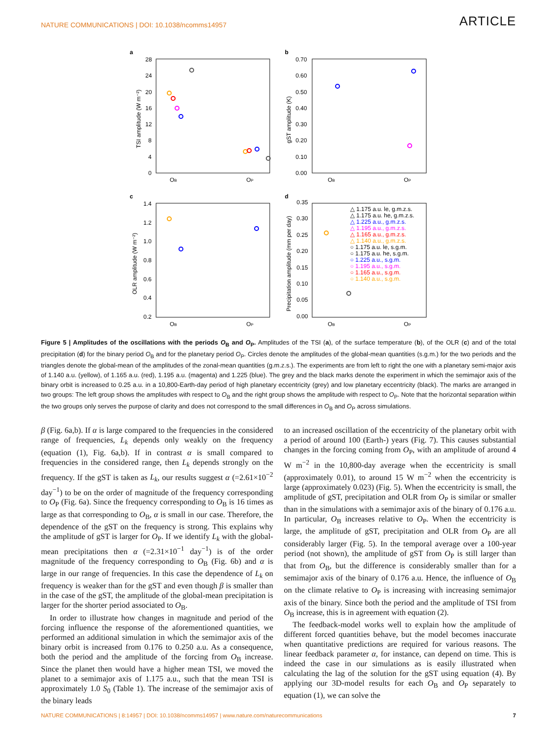NATURE COMMUNICATIONS | DOI: 10.1038/ncomms14957 ARTICLE
a
28
24
20
16
12
8
4
0
TSI amplitude (W m⁻²)
OB
OP
b
0.70
0.60
0.50
0.40
0.30
0.20
0.10
0.00
gST amplitude (K)
OB
OP
c
1.4
1.2
1.0
0.8
0.6
0.4
0.2
OLR amplitude (W m⁻²)
OB
OP
d
0.35
0.30
0.25
0.20
0.15
0.10
0.05
0.00
Precipitation amplitude (mm per day)
OB
OP
△ 1.175 a.u. le, g.m.z.s.
△ 1.175 a.u. he, g.m.z.s.
△ 1.225 a.u., g.m.z.s.
△ 1.195 a.u., g.m.z.s.
△ 1.165 a.u., g.m.z.s.
△ 1.140 a.u., g.m.z.s.
○ 1.175 a.u. le, s.g.m.
○ 1.175 a.u. he, s.g.m.
○ 1.225 a.u., s.g.m.
○ 1.195 a.u., s.g.m.
○ 1.165 a.u., s.g.m.
○ 1.140 a.u., s.g.m.
Figure 5 | Amplitudes of the oscillations with the periods O<sub>B</sub> and O<sub>P</sub>. Amplitudes of the TSI (a), of the surface temperature (b), of the OLR (c) and of the total precipitation (d) for the binary period O<sub>B</sub> and for the planetary period O<sub>P</sub>. Circles denote the amplitudes of the global-mean quantities (s.g.m.) for the two periods and the triangles denote the global-mean of the amplitudes of the zonal-mean quantities (g.m.z.s.). The experiments are from left to right the one with a planetary semi-major axis of 1.140 a.u. (yellow), of 1.165 a.u. (red), 1.195 a.u. (magenta) and 1.225 (blue). The grey and the black marks denote the experiment in which the semimajor axis of the binary orbit is increased to 0.25 a.u. in a 10,800-Earth-day period of high planetary eccentricity (grey) and low planetary eccentricity (black). The marks are arranged in two groups: The left group shows the amplitudes with respect to O<sub>B</sub> and the right group shows the amplitude with respect to O<sub>P</sub>. Note that the horizontal separation within the two groups only serves the purpose of clarity and does not correspond to the small differences in O<sub>B</sub> and O<sub>P</sub> across simulations.
β (Fig. 6a,b). If α is large compared to the frequencies in the considered range of frequencies, L<sub>k</sub> depends only weakly on the frequency (equation (1), Fig. 6a,b). If in contrast α is small compared to frequencies in the considered range, then L<sub>k</sub> depends strongly on the frequency. If the gST is taken as L<sub>k</sub>, our results suggest α (=2.61×10<sup>−2</sup> day<sup>−1</sup>) to be on the order of magnitude of the frequency corresponding to O<sub>P</sub> (Fig. 6a). Since the frequency corresponding to O<sub>B</sub> is 16 times as large as that corresponding to O<sub>B</sub>, α is small in our case. Therefore, the dependence of the gST on the frequency is strong. This explains why the amplitude of gST is larger for O<sub>P</sub>. If we identify L<sub>k</sub> with the global-mean precipitations then α (=2.31×10<sup>−1</sup> day<sup>−1</sup>) is of the order magnitude of the frequency corresponding to O<sub>B</sub> (Fig. 6b) and α is large in our range of frequencies. In this case the dependence of L<sub>k</sub> on frequency is weaker than for the gST and even though β is smaller than in the case of the gST, the amplitude of the global-mean precipitation is larger for the shorter period associated to O<sub>B</sub>.
In order to illustrate how changes in magnitude and period of the forcing influence the response of the aforementioned quantities, we performed an additional simulation in which the semimajor axis of the binary orbit is increased from 0.176 to 0.250 a.u. As a consequence, both the period and the amplitude of the forcing from O<sub>B</sub> increase. Since the planet then would have a higher mean TSI, we moved the planet to a semimajor axis of 1.175 a.u., such that the mean TSI is approximately 1.0 S<sub>0</sub> (Table 1). The increase of the semimajor axis of the binary leads
to an increased oscillation of the eccentricity of the planetary orbit with a period of around 100 (Earth-) years (Fig. 7). This causes substantial changes in the forcing coming from O<sub>P</sub>, with an amplitude of around 4 W m<sup>−2</sup> in the 10,800-day average when the eccentricity is small (approximately 0.01), to around 15 W m<sup>−2</sup> when the eccentricity is large (approximately 0.023) (Fig. 5). When the eccentricity is small, the amplitude of gST, precipitation and OLR from O<sub>P</sub> is similar or smaller than in the simulations with a semimajor axis of the binary of 0.176 a.u. In particular, O<sub>B</sub> increases relative to O<sub>P</sub>. When the eccentricity is large, the amplitude of gST, precipitation and OLR from O<sub>P</sub> are all considerably larger (Fig. 5). In the temporal average over a 100-year period (not shown), the amplitude of gST from O<sub>P</sub> is still larger than that from O<sub>B</sub>, but the difference is considerably smaller than for a semimajor axis of the binary of 0.176 a.u. Hence, the influence of O<sub>B</sub> on the climate relative to O<sub>P</sub> is increasing with increasing semimajor axis of the binary. Since both the period and the amplitude of TSI from O<sub>B</sub> increase, this is in agreement with equation (2).
The feedback-model works well to explain how the amplitude of different forced quantities behave, but the model becomes inaccurate when quantitative predictions are required for various reasons. The linear feedback parameter α, for instance, can depend on time. This is indeed the case in our simulations as is easily illustrated when calculating the lag of the solution for the gST using equation (4). By applying our 3D-model results for each O<sub>B</sub> and O<sub>P</sub> separately to equation (1), we can solve the
NATURE COMMUNICATIONS | 8:14957 | DOI: 10.1038/ncomms14957 | www.nature.com/naturecommunications 7